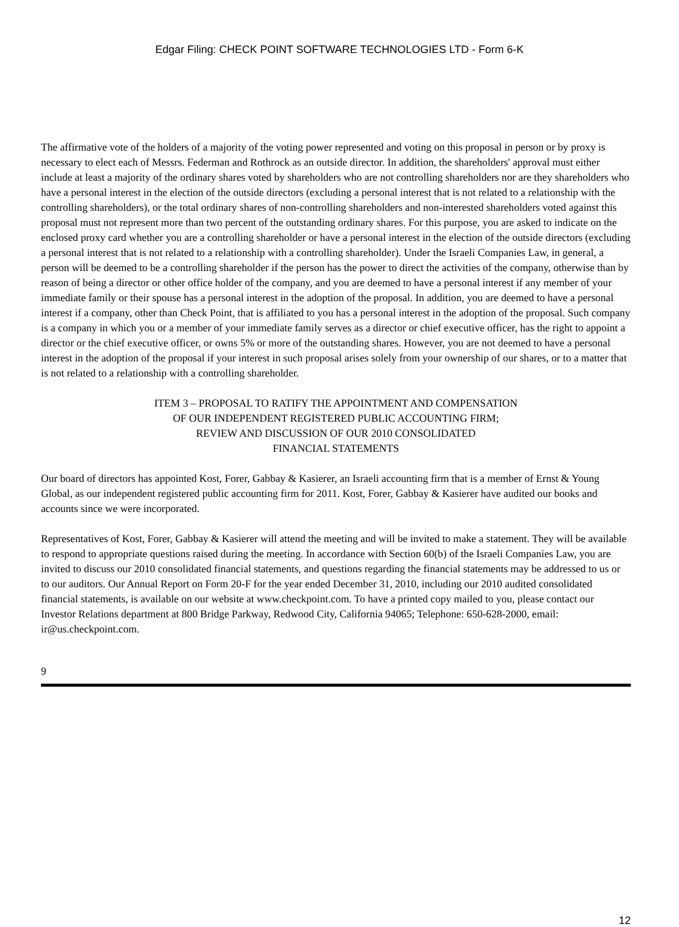Edgar Filing: CHECK POINT SOFTWARE TECHNOLOGIES LTD - Form 6-K
The affirmative vote of the holders of a majority of the voting power represented and voting on this proposal in person or by proxy is necessary to elect each of Messrs. Federman and Rothrock as an outside director. In addition, the shareholders' approval must either include at least a majority of the ordinary shares voted by shareholders who are not controlling shareholders nor are they shareholders who have a personal interest in the election of the outside directors (excluding a personal interest that is not related to a relationship with the controlling shareholders), or the total ordinary shares of non-controlling shareholders and non-interested shareholders voted against this proposal must not represent more than two percent of the outstanding ordinary shares. For this purpose, you are asked to indicate on the enclosed proxy card whether you are a controlling shareholder or have a personal interest in the election of the outside directors (excluding a personal interest that is not related to a relationship with a controlling shareholder). Under the Israeli Companies Law, in general, a person will be deemed to be a controlling shareholder if the person has the power to direct the activities of the company, otherwise than by reason of being a director or other office holder of the company, and you are deemed to have a personal interest if any member of your immediate family or their spouse has a personal interest in the adoption of the proposal. In addition, you are deemed to have a personal interest if a company, other than Check Point, that is affiliated to you has a personal interest in the adoption of the proposal. Such company is a company in which you or a member of your immediate family serves as a director or chief executive officer, has the right to appoint a director or the chief executive officer, or owns 5% or more of the outstanding shares. However, you are not deemed to have a personal interest in the adoption of the proposal if your interest in such proposal arises solely from your ownership of our shares, or to a matter that is not related to a relationship with a controlling shareholder.
ITEM 3 – PROPOSAL TO RATIFY THE APPOINTMENT AND COMPENSATION
OF OUR INDEPENDENT REGISTERED PUBLIC ACCOUNTING FIRM;
REVIEW AND DISCUSSION OF OUR 2010 CONSOLIDATED
FINANCIAL STATEMENTS
Our board of directors has appointed Kost, Forer, Gabbay & Kasierer, an Israeli accounting firm that is a member of Ernst & Young Global, as our independent registered public accounting firm for 2011. Kost, Forer, Gabbay & Kasierer have audited our books and accounts since we were incorporated.
Representatives of Kost, Forer, Gabbay & Kasierer will attend the meeting and will be invited to make a statement. They will be available to respond to appropriate questions raised during the meeting. In accordance with Section 60(b) of the Israeli Companies Law, you are invited to discuss our 2010 consolidated financial statements, and questions regarding the financial statements may be addressed to us or to our auditors. Our Annual Report on Form 20-F for the year ended December 31, 2010, including our 2010 audited consolidated financial statements, is available on our website at www.checkpoint.com. To have a printed copy mailed to you, please contact our Investor Relations department at 800 Bridge Parkway, Redwood City, California 94065; Telephone: 650-628-2000, email: ir@us.checkpoint.com.
9
12